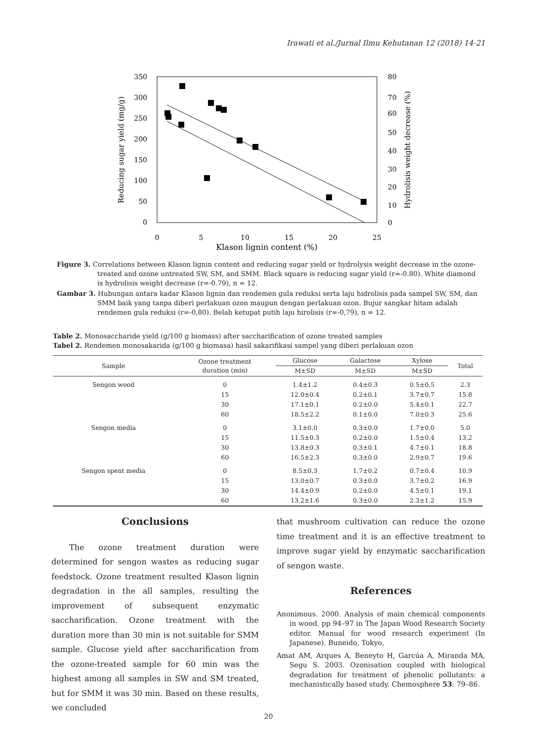Irawati et al./Jurnal Ilmu Kehutanan 12 (2018) 14-21
350
300
250
200
150
100
50
0
80
70
60
50
40
30
20
10
0
0
5
10
15
20
25
Klason lignin content (%)
Reducing sugar yield (mg/g)
Hydrolisis weight decrease (%)
Figure 3. Correlations between Klason lignin content and reducing sugar yield or hydrolysis weight decrease in the ozone-treated and ozone untreated SW, SM, and SMM. Black square is reducing sugar yield (r=-0.80). White diamond is hydrolisis weight decrease (r=-0.79), n = 12.
Gambar 3. Hubungan antara kadar Klason lignin dan rendemen gula reduksi serta laju hidrolisis pada sampel SW, SM, dan SMM baik yang tanpa diberi perlakuan ozon maupun dengan perlakuan ozon. Bujur sangkar hitam adalah rendemen gula reduksi (r=-0,80). Belah ketupat putih laju hirolisis (r=-0,79), n = 12.
Table 2. Monosaccharide yield (g/100 g biomass) after saccharification of ozone treated samples
Tabel 2. Rendemen monosakarida (g/100 g biomasa) hasil sakarifikasi sampel yang diberi perlakuan ozon
| Sample | Ozone treatment duration (min) | Glucose | Galactose | Xylose | Total |
| --- | --- | --- | --- | --- | --- |
| | | M±SD | M±SD | M±SD | |
| Sengon wood | 0 | 1.4±1.2 | 0.4±0.3 | 0.5±0.5 | 2.3 |
| | 15 | 12.0±0.4 | 0.2±0.1 | 3.7±0.7 | 15.8 |
| | 30 | 17.1±0.1 | 0.2±0.0 | 5.4±0.1 | 22.7 |
| | 60 | 18.5±2.2 | 0.1±0.0 | 7.0±0.3 | 25.6 |
| Sengon media | 0 | 3.1±0.0 | 0.3±0.0 | 1.7±0.0 | 5.0 |
| | 15 | 11.5±0.3 | 0.2±0.0 | 1.5±0.4 | 13.2 |
| | 30 | 13.8±0.3 | 0.3±0.1 | 4.7±0.1 | 18.8 |
| | 60 | 16.5±2.3 | 0.3±0.0 | 2.9±0.7 | 19.6 |
| Sengon spent media | 0 | 8.5±0.3 | 1.7±0.2 | 0.7±0.4 | 10.9 |
| | 15 | 13.0±0.7 | 0.3±0.0 | 3.7±0.2 | 16.9 |
| | 30 | 14.4±0.9 | 0.2±0.0 | 4.5±0.1 | 19.1 |
| | 60 | 13.2±1.6 | 0.3±0.0 | 2.3±1.2 | 15.9 |
Conclusions
The ozone treatment duration were determined for sengon wastes as reducing sugar feedstock. Ozone treatment resulted Klason lignin degradation in the all samples, resulting the improvement of subsequent enzymatic saccharification. Ozone treatment with the duration more than 30 min is not suitable for SMM sample. Glucose yield after saccharification from the ozone-treated sample for 60 min was the highest among all samples in SW and SM treated, but for SMM it was 30 min. Based on these results, we concluded
that mushroom cultivation can reduce the ozone time treatment and it is an effective treatment to improve sugar yield by enzymatic saccharification of sengon waste.
References
Anonimous. 2000. Analysis of main chemical components in wood. pp 94–97 in The Japan Wood Research Society editor. Manual for wood research experiment (In Japanese). Buneido, Tokyo,
Amat AM, Arques A, Beneyto H, Garcúa A, Miranda MA, Segu S. 2003. Ozonisation coupled with biological degradation for treatment of phenolic pollutants: a mechanistically based study. Chemosphere 53: 79–86.
20